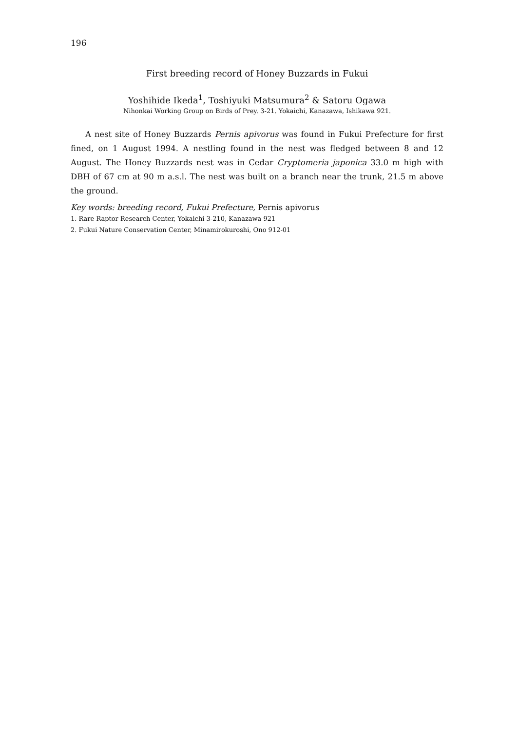196
First breeding record of Honey Buzzards in Fukui
Yoshihide Ikeda<sup>1</sup>, Toshiyuki Matsumura<sup>2</sup> & Satoru Ogawa
Nihonkai Working Group on Birds of Prey. 3-21. Yokaichi, Kanazawa, Ishikawa 921.
A nest site of Honey Buzzards Pernis apivorus was found in Fukui Prefecture for first fined, on 1 August 1994. A nestling found in the nest was fledged between 8 and 12 August. The Honey Buzzards nest was in Cedar Cryptomeria japonica 33.0 m high with DBH of 67 cm at 90 m a.s.l. The nest was built on a branch near the trunk, 21.5 m above the ground.
Key words: breeding record, Fukui Prefecture, Pernis apivorus
1. Rare Raptor Research Center, Yokaichi 3-210, Kanazawa 921
2. Fukui Nature Conservation Center, Minamirokuroshi, Ono 912-01